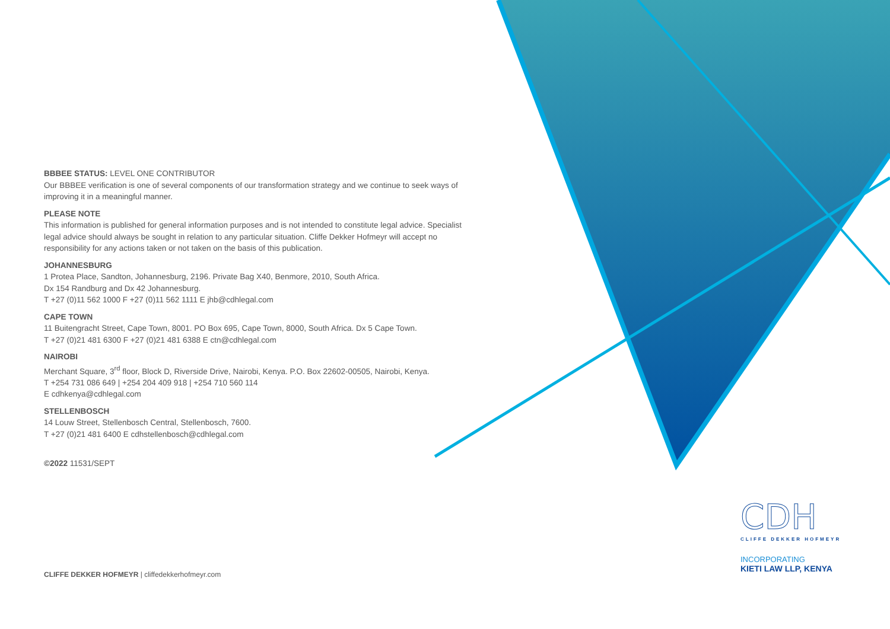BBBEE STATUS: LEVEL ONE CONTRIBUTOR
Our BBBEE verification is one of several components of our transformation strategy and we continue to seek ways of improving it in a meaningful manner.
PLEASE NOTE
This information is published for general information purposes and is not intended to constitute legal advice. Specialist legal advice should always be sought in relation to any particular situation. Cliffe Dekker Hofmeyr will accept no responsibility for any actions taken or not taken on the basis of this publication.
JOHANNESBURG
1 Protea Place, Sandton, Johannesburg, 2196. Private Bag X40, Benmore, 2010, South Africa.
Dx 154 Randburg and Dx 42 Johannesburg.
T +27 (0)11 562 1000 F +27 (0)11 562 1111 E jhb@cdhlegal.com
CAPE TOWN
11 Buitengracht Street, Cape Town, 8001. PO Box 695, Cape Town, 8000, South Africa. Dx 5 Cape Town.
T +27 (0)21 481 6300 F +27 (0)21 481 6388 E ctn@cdhlegal.com
NAIROBI
Merchant Square, 3<sup>rd</sup> floor, Block D, Riverside Drive, Nairobi, Kenya. P.O. Box 22602-00505, Nairobi, Kenya.
T +254 731 086 649 | +254 204 409 918 | +254 710 560 114
E cdhkenya@cdhlegal.com
STELLENBOSCH
14 Louw Street, Stellenbosch Central, Stellenbosch, 7600.
T +27 (0)21 481 6400 E cdhstellenbosch@cdhlegal.com
©2022 11531/SEPT
CLIFFE DEKKER HOFMEYR | cliffedekkerhofmeyr.com
CDH
CLIFFE DEKKER HOFMEYR
INCORPORATING
KIETI LAW LLP, KENYA